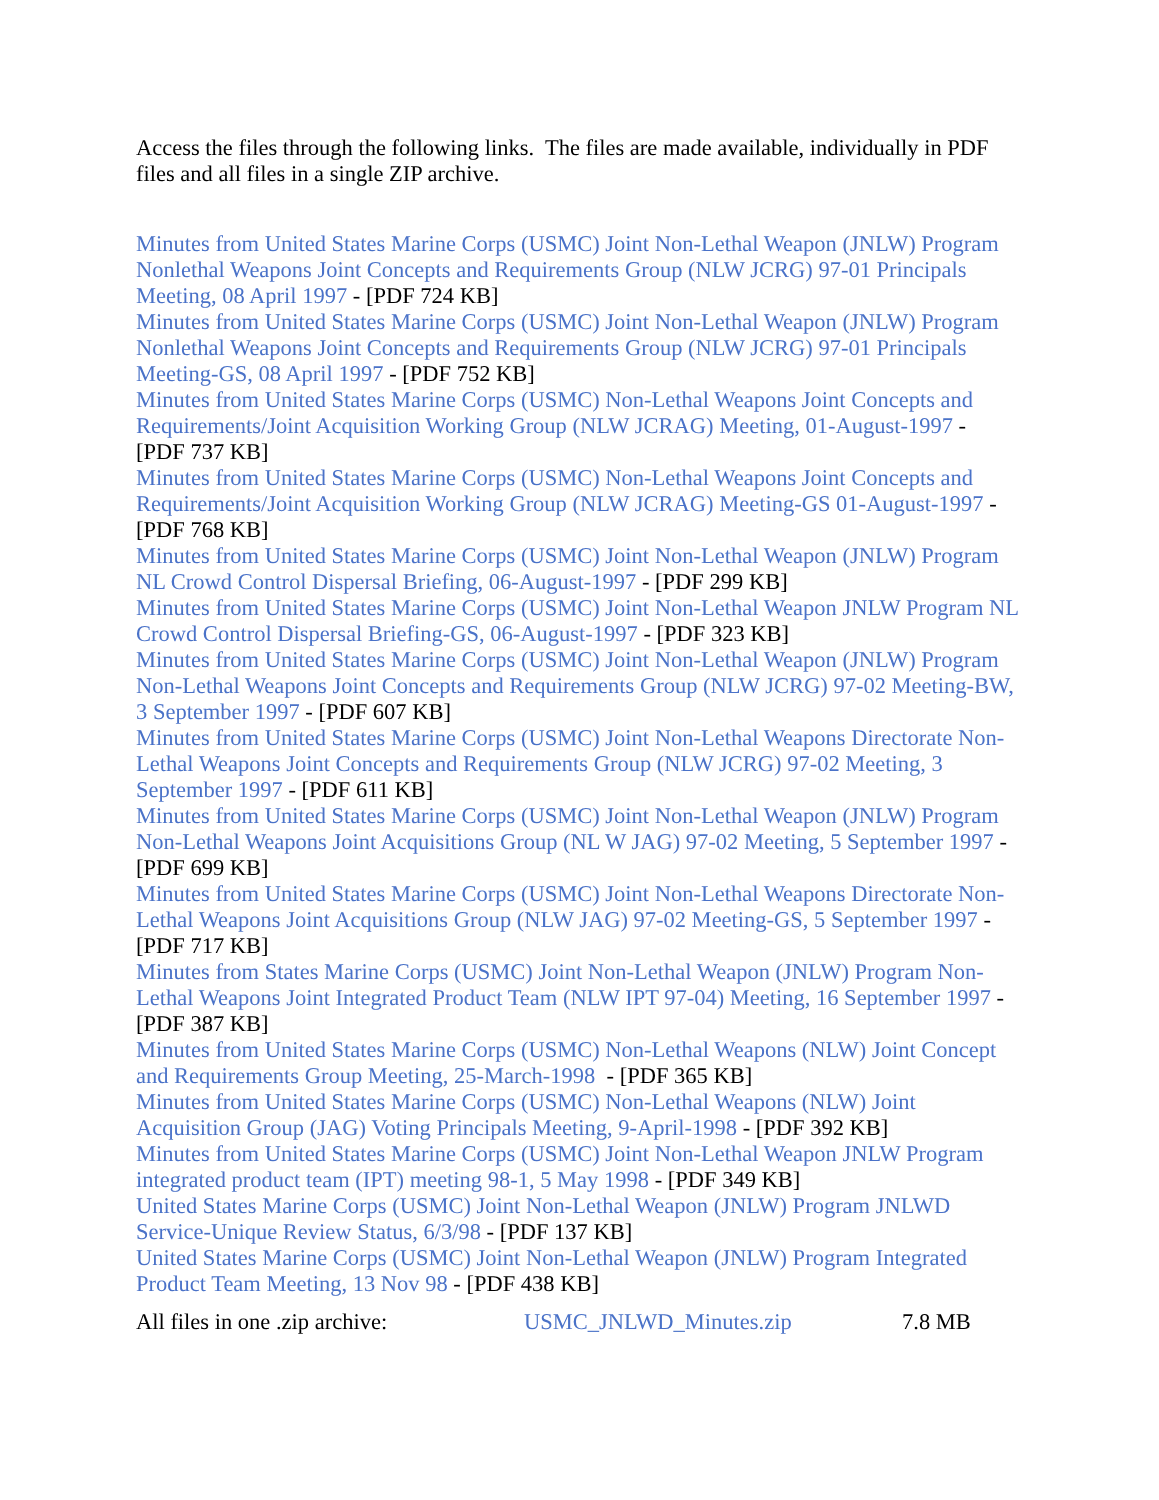Access the files through the following links. The files are made available, individually in PDF files and all files in a single ZIP archive.
Minutes from United States Marine Corps (USMC) Joint Non-Lethal Weapon (JNLW) Program Nonlethal Weapons Joint Concepts and Requirements Group (NLW JCRG) 97-01 Principals Meeting, 08 April 1997 - [PDF 724 KB]
Minutes from United States Marine Corps (USMC) Joint Non-Lethal Weapon (JNLW) Program Nonlethal Weapons Joint Concepts and Requirements Group (NLW JCRG) 97-01 Principals Meeting-GS, 08 April 1997 - [PDF 752 KB]
Minutes from United States Marine Corps (USMC) Non-Lethal Weapons Joint Concepts and Requirements/Joint Acquisition Working Group (NLW JCRAG) Meeting, 01-August-1997 - [PDF 737 KB]
Minutes from United States Marine Corps (USMC) Non-Lethal Weapons Joint Concepts and Requirements/Joint Acquisition Working Group (NLW JCRAG) Meeting-GS 01-August-1997 - [PDF 768 KB]
Minutes from United States Marine Corps (USMC) Joint Non-Lethal Weapon (JNLW) Program NL Crowd Control Dispersal Briefing, 06-August-1997 - [PDF 299 KB]
Minutes from United States Marine Corps (USMC) Joint Non-Lethal Weapon JNLW Program NL Crowd Control Dispersal Briefing-GS, 06-August-1997 - [PDF 323 KB]
Minutes from United States Marine Corps (USMC) Joint Non-Lethal Weapon (JNLW) Program Non-Lethal Weapons Joint Concepts and Requirements Group (NLW JCRG) 97-02 Meeting-BW, 3 September 1997 - [PDF 607 KB]
Minutes from United States Marine Corps (USMC) Joint Non-Lethal Weapons Directorate Non-Lethal Weapons Joint Concepts and Requirements Group (NLW JCRG) 97-02 Meeting, 3 September 1997 - [PDF 611 KB]
Minutes from United States Marine Corps (USMC) Joint Non-Lethal Weapon (JNLW) Program Non-Lethal Weapons Joint Acquisitions Group (NL W JAG) 97-02 Meeting, 5 September 1997 - [PDF 699 KB]
Minutes from United States Marine Corps (USMC) Joint Non-Lethal Weapons Directorate Non-Lethal Weapons Joint Acquisitions Group (NLW JAG) 97-02 Meeting-GS, 5 September 1997 - [PDF 717 KB]
Minutes from States Marine Corps (USMC) Joint Non-Lethal Weapon (JNLW) Program Non-Lethal Weapons Joint Integrated Product Team (NLW IPT 97-04) Meeting, 16 September 1997 - [PDF 387 KB]
Minutes from United States Marine Corps (USMC) Non-Lethal Weapons (NLW) Joint Concept and Requirements Group Meeting, 25-March-1998 - [PDF 365 KB]
Minutes from United States Marine Corps (USMC) Non-Lethal Weapons (NLW) Joint Acquisition Group (JAG) Voting Principals Meeting, 9-April-1998 - [PDF 392 KB]
Minutes from United States Marine Corps (USMC) Joint Non-Lethal Weapon JNLW Program integrated product team (IPT) meeting 98-1, 5 May 1998 - [PDF 349 KB]
United States Marine Corps (USMC) Joint Non-Lethal Weapon (JNLW) Program JNLWD Service-Unique Review Status, 6/3/98 - [PDF 137 KB]
United States Marine Corps (USMC) Joint Non-Lethal Weapon (JNLW) Program Integrated Product Team Meeting, 13 Nov 98 - [PDF 438 KB]
All files in one .zip archive: USMC_JNLWD_Minutes.zip 7.8 MB